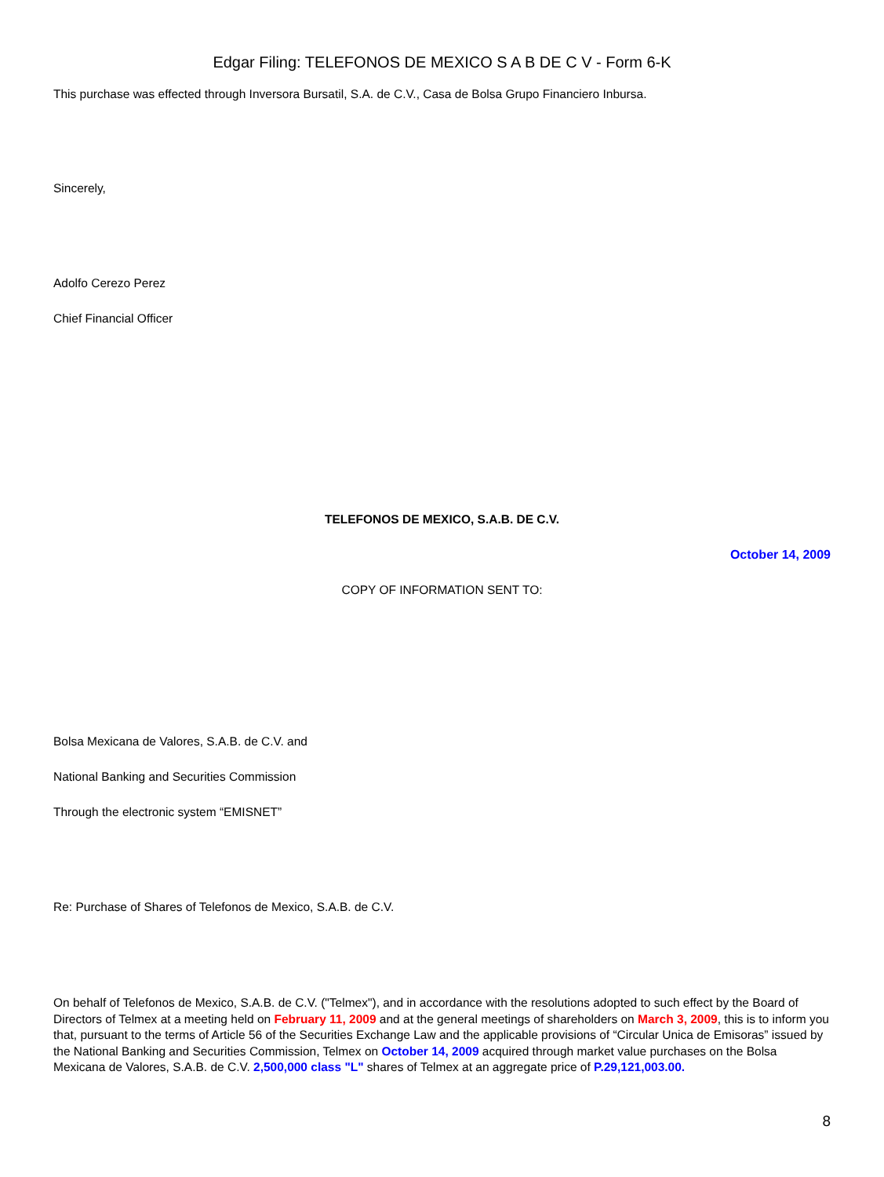Edgar Filing: TELEFONOS DE MEXICO S A B DE C V - Form 6-K
This purchase was effected through Inversora Bursatil, S.A. de C.V., Casa de Bolsa Grupo Financiero Inbursa.
Sincerely,
Adolfo Cerezo Perez
Chief Financial Officer
TELEFONOS DE MEXICO, S.A.B. DE C.V.
October 14, 2009
COPY OF INFORMATION SENT TO:
Bolsa Mexicana de Valores, S.A.B. de C.V. and
National Banking and Securities Commission
Through the electronic system “EMISNET”
Re: Purchase of Shares of Telefonos de Mexico, S.A.B. de C.V.
On behalf of Telefonos de Mexico, S.A.B. de C.V. ("Telmex"), and in accordance with the resolutions adopted to such effect by the Board of Directors of Telmex at a meeting held on February 11, 2009 and at the general meetings of shareholders on March 3, 2009, this is to inform you that, pursuant to the terms of Article 56 of the Securities Exchange Law and the applicable provisions of “Circular Unica de Emisoras” issued by the National Banking and Securities Commission, Telmex on October 14, 2009 acquired through market value purchases on the Bolsa Mexicana de Valores, S.A.B. de C.V. 2,500,000 class "L" shares of Telmex at an aggregate price of P.29,121,003.00.
8